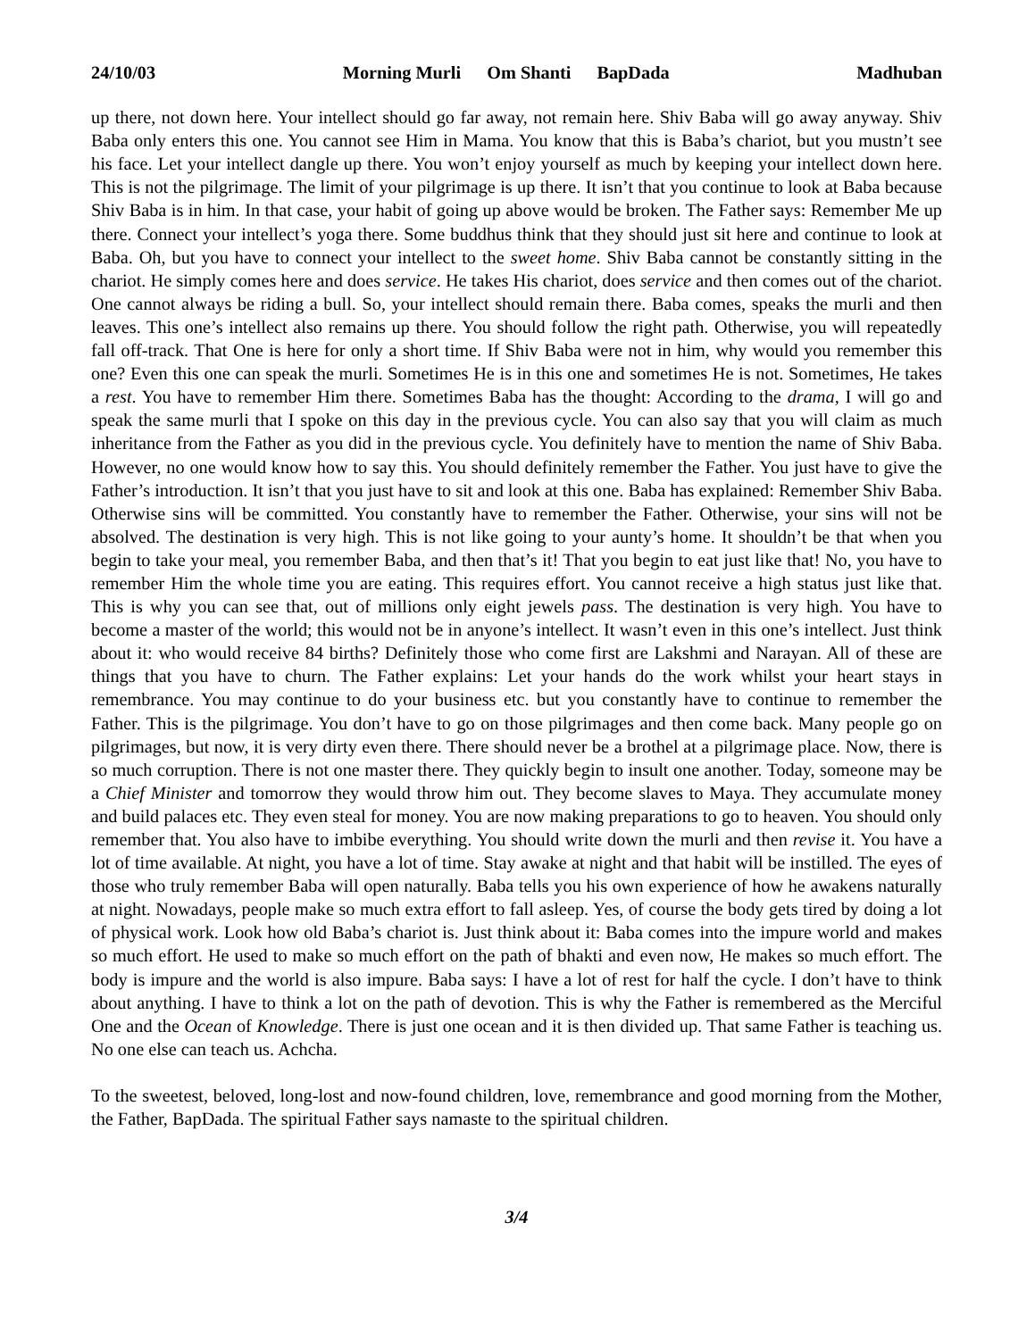24/10/03 Morning Murli Om Shanti BapDada
Madhuban
up there, not down here. Your intellect should go far away, not remain here. Shiv Baba will go away anyway. Shiv Baba only enters this one. You cannot see Him in Mama. You know that this is Baba’s chariot, but you mustn’t see his face. Let your intellect dangle up there. You won’t enjoy yourself as much by keeping your intellect down here. This is not the pilgrimage. The limit of your pilgrimage is up there. It isn’t that you continue to look at Baba because Shiv Baba is in him. In that case, your habit of going up above would be broken. The Father says: Remember Me up there. Connect your intellect’s yoga there. Some buddhus think that they should just sit here and continue to look at Baba. Oh, but you have to connect your intellect to the sweet home. Shiv Baba cannot be constantly sitting in the chariot. He simply comes here and does service. He takes His chariot, does service and then comes out of the chariot. One cannot always be riding a bull. So, your intellect should remain there. Baba comes, speaks the murli and then leaves. This one’s intellect also remains up there. You should follow the right path. Otherwise, you will repeatedly fall off-track. That One is here for only a short time. If Shiv Baba were not in him, why would you remember this one? Even this one can speak the murli. Sometimes He is in this one and sometimes He is not. Sometimes, He takes a rest. You have to remember Him there. Sometimes Baba has the thought: According to the drama, I will go and speak the same murli that I spoke on this day in the previous cycle. You can also say that you will claim as much inheritance from the Father as you did in the previous cycle. You definitely have to mention the name of Shiv Baba. However, no one would know how to say this. You should definitely remember the Father. You just have to give the Father’s introduction. It isn’t that you just have to sit and look at this one. Baba has explained: Remember Shiv Baba. Otherwise sins will be committed. You constantly have to remember the Father. Otherwise, your sins will not be absolved. The destination is very high. This is not like going to your aunty’s home. It shouldn’t be that when you begin to take your meal, you remember Baba, and then that’s it! That you begin to eat just like that! No, you have to remember Him the whole time you are eating. This requires effort. You cannot receive a high status just like that. This is why you can see that, out of millions only eight jewels pass. The destination is very high. You have to become a master of the world; this would not be in anyone’s intellect. It wasn’t even in this one’s intellect. Just think about it: who would receive 84 births? Definitely those who come first are Lakshmi and Narayan. All of these are things that you have to churn. The Father explains: Let your hands do the work whilst your heart stays in remembrance. You may continue to do your business etc. but you constantly have to continue to remember the Father. This is the pilgrimage. You don’t have to go on those pilgrimages and then come back. Many people go on pilgrimages, but now, it is very dirty even there. There should never be a brothel at a pilgrimage place. Now, there is so much corruption. There is not one master there. They quickly begin to insult one another. Today, someone may be a Chief Minister and tomorrow they would throw him out. They become slaves to Maya. They accumulate money and build palaces etc. They even steal for money. You are now making preparations to go to heaven. You should only remember that. You also have to imbibe everything. You should write down the murli and then revise it. You have a lot of time available. At night, you have a lot of time. Stay awake at night and that habit will be instilled. The eyes of those who truly remember Baba will open naturally. Baba tells you his own experience of how he awakens naturally at night. Nowadays, people make so much extra effort to fall asleep. Yes, of course the body gets tired by doing a lot of physical work. Look how old Baba’s chariot is. Just think about it: Baba comes into the impure world and makes so much effort. He used to make so much effort on the path of bhakti and even now, He makes so much effort. The body is impure and the world is also impure. Baba says: I have a lot of rest for half the cycle. I don’t have to think about anything. I have to think a lot on the path of devotion. This is why the Father is remembered as the Merciful One and the Ocean of Knowledge. There is just one ocean and it is then divided up. That same Father is teaching us. No one else can teach us. Achcha.
To the sweetest, beloved, long-lost and now-found children, love, remembrance and good morning from the Mother, the Father, BapDada. The spiritual Father says namaste to the spiritual children.
3/4